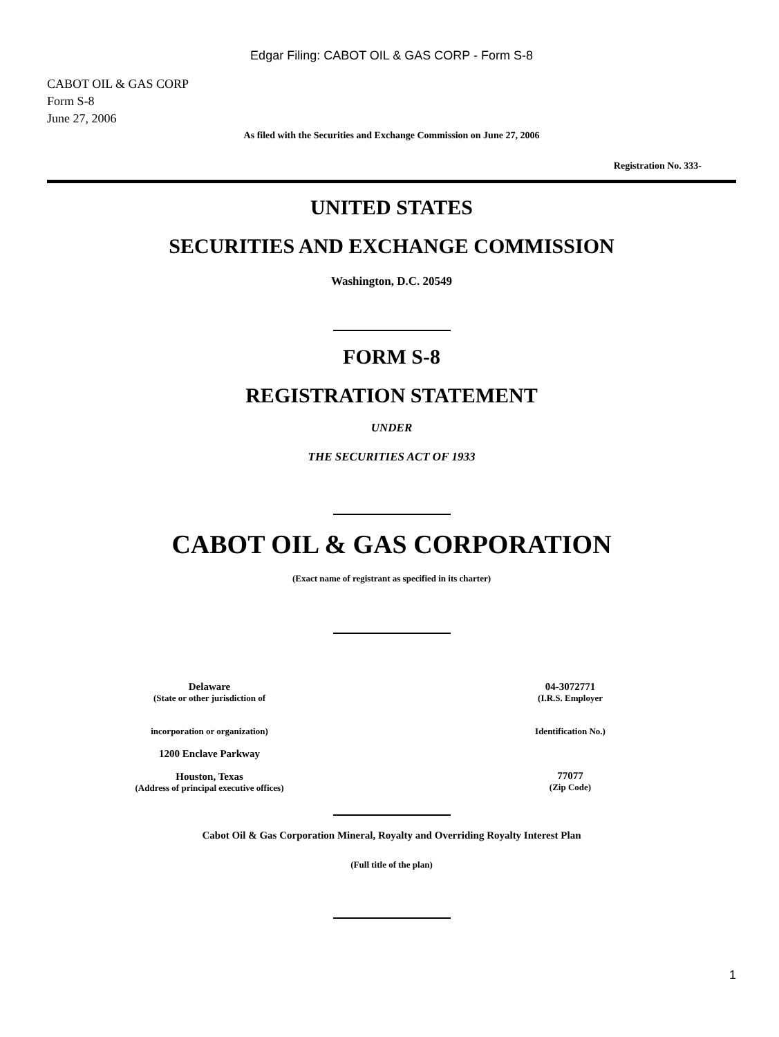Edgar Filing: CABOT OIL & GAS CORP - Form S-8
CABOT OIL & GAS CORP
Form S-8
June 27, 2006
As filed with the Securities and Exchange Commission on June 27, 2006
Registration No. 333-
UNITED STATES
SECURITIES AND EXCHANGE COMMISSION
Washington, D.C. 20549
FORM S-8
REGISTRATION STATEMENT
UNDER
THE SECURITIES ACT OF 1933
CABOT OIL & GAS CORPORATION
(Exact name of registrant as specified in its charter)
Delaware
(State or other jurisdiction of
incorporation or organization)
1200 Enclave Parkway
Houston, Texas
(Address of principal executive offices)
04-3072771
(I.R.S. Employer
Identification No.)
77077
(Zip Code)
Cabot Oil & Gas Corporation Mineral, Royalty and Overriding Royalty Interest Plan
(Full title of the plan)
1